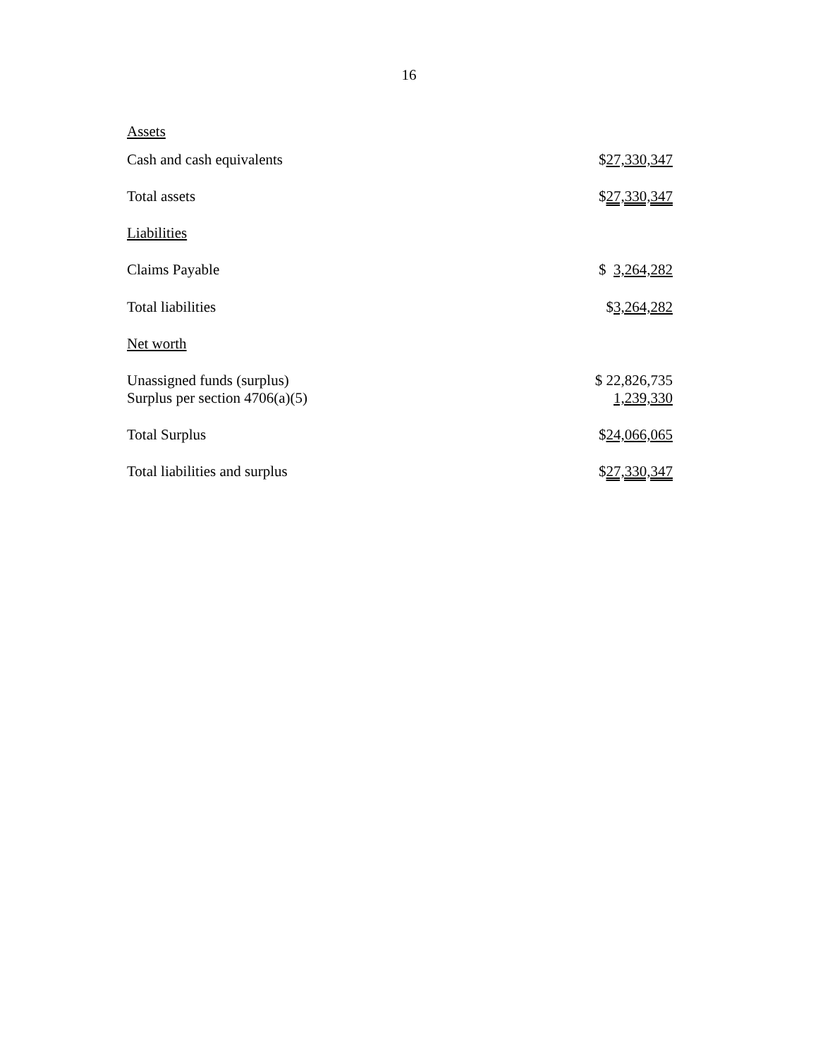16
| Assets | |
| Cash and cash equivalents | $ 27,330,347 |
| Total assets | $ 27,330,347 |
| Liabilities | |
| Claims Payable | $ 3,264,282 |
| Total liabilities | $ 3,264,282 |
| Net worth | |
| Unassigned funds (surplus) | $ 22,826,735 |
| Surplus per section 4706(a)(5) | 1,239,330 |
| Total Surplus | $ 24,066,065 |
| Total liabilities and surplus | $ 27,330,347 |